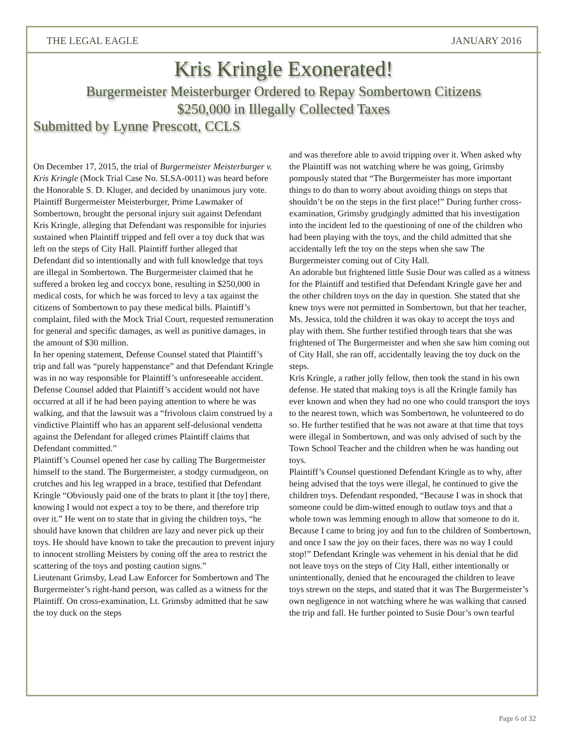THE LEGAL EAGLE JANUARY 2016
Kris Kringle Exonerated!
Burgermeister Meisterburger Ordered to Repay Sombertown Citizens
$250,000 in Illegally Collected Taxes
Submitted by Lynne Prescott, CCLS
On December 17, 2015, the trial of Burgermeister Meisterburger v. Kris Kringle (Mock Trial Case No. SLSA-0011) was heard before the Honorable S. D. Kluger, and decided by unanimous jury vote.
Plaintiff Burgermeister Meisterburger, Prime Lawmaker of Sombertown, brought the personal injury suit against Defendant Kris Kringle, alleging that Defendant was responsible for injuries sustained when Plaintiff tripped and fell over a toy duck that was left on the steps of City Hall. Plaintiff further alleged that Defendant did so intentionally and with full knowledge that toys are illegal in Sombertown. The Burgermeister claimed that he suffered a broken leg and coccyx bone, resulting in $250,000 in medical costs, for which he was forced to levy a tax against the citizens of Sombertown to pay these medical bills. Plaintiff’s complaint, filed with the Mock Trial Court, requested remuneration for general and specific damages, as well as punitive damages, in the amount of $30 million.
In her opening statement, Defense Counsel stated that Plaintiff’s trip and fall was “purely happenstance” and that Defendant Kringle was in no way responsible for Plaintiff’s unforeseeable accident. Defense Counsel added that Plaintiff’s accident would not have occurred at all if he had been paying attention to where he was walking, and that the lawsuit was a “frivolous claim construed by a vindictive Plaintiff who has an apparent self-delusional vendetta against the Defendant for alleged crimes Plaintiff claims that Defendant committed.”
Plaintiff’s Counsel opened her case by calling The Burgermeister himself to the stand. The Burgermeister, a stodgy curmudgeon, on crutches and his leg wrapped in a brace, testified that Defendant Kringle “Obviously paid one of the brats to plant it [the toy] there, knowing I would not expect a toy to be there, and therefore trip over it.” He went on to state that in giving the children toys, “he should have known that children are lazy and never pick up their toys. He should have known to take the precaution to prevent injury to innocent strolling Meisters by coning off the area to restrict the scattering of the toys and posting caution signs.”
Lieutenant Grimsby, Lead Law Enforcer for Sombertown and The Burgermeister’s right-hand person, was called as a witness for the Plaintiff. On cross-examination, Lt. Grimsby admitted that he saw the toy duck on the steps
and was therefore able to avoid tripping over it. When asked why the Plaintiff was not watching where he was going, Grimsby pompously stated that “The Burgermeister has more important things to do than to worry about avoiding things on steps that shouldn’t be on the steps in the first place!” During further cross-examination, Grimsby grudgingly admitted that his investigation into the incident led to the questioning of one of the children who had been playing with the toys, and the child admitted that she accidentally left the toy on the steps when she saw The Burgermeister coming out of City Hall.
An adorable but frightened little Susie Dour was called as a witness for the Plaintiff and testified that Defendant Kringle gave her and the other children toys on the day in question. She stated that she knew toys were not permitted in Sombertown, but that her teacher, Ms. Jessica, told the children it was okay to accept the toys and play with them. She further testified through tears that she was frightened of The Burgermeister and when she saw him coming out of City Hall, she ran off, accidentally leaving the toy duck on the steps.
Kris Kringle, a rather jolly fellow, then took the stand in his own defense. He stated that making toys is all the Kringle family has ever known and when they had no one who could transport the toys to the nearest town, which was Sombertown, he volunteered to do so. He further testified that he was not aware at that time that toys were illegal in Sombertown, and was only advised of such by the Town School Teacher and the children when he was handing out toys.
Plaintiff’s Counsel questioned Defendant Kringle as to why, after being advised that the toys were illegal, he continued to give the children toys. Defendant responded, “Because I was in shock that someone could be dim-witted enough to outlaw toys and that a whole town was lemming enough to allow that someone to do it. Because I came to bring joy and fun to the children of Sombertown, and once I saw the joy on their faces, there was no way I could stop!” Defendant Kringle was vehement in his denial that he did not leave toys on the steps of City Hall, either intentionally or unintentionally, denied that he encouraged the children to leave toys strewn on the steps, and stated that it was The Burgermeister’s own negligence in not watching where he was walking that caused the trip and fall. He further pointed to Susie Dour’s own tearful
Page 6 of 32